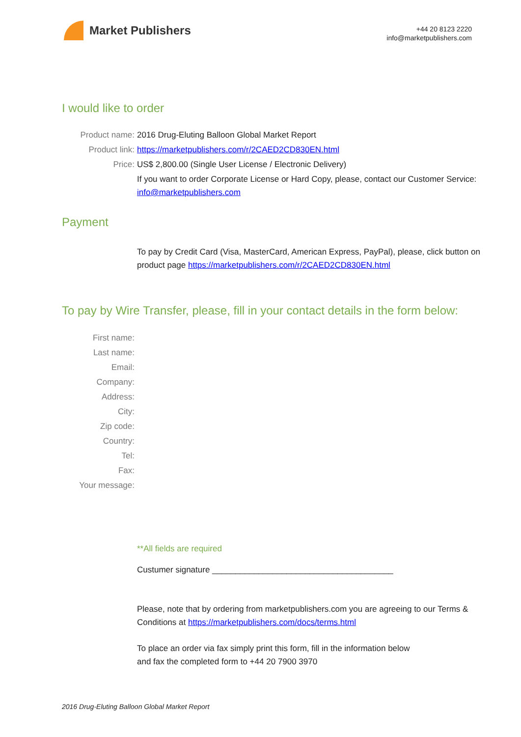Market Publishers
+44 20 8123 2220
info@marketpublishers.com
I would like to order
Product name: 2016 Drug-Eluting Balloon Global Market Report
Product link: https://marketpublishers.com/r/2CAED2CD830EN.html
Price: US$ 2,800.00 (Single User License / Electronic Delivery)
If you want to order Corporate License or Hard Copy, please, contact our Customer Service:
info@marketpublishers.com
Payment
To pay by Credit Card (Visa, MasterCard, American Express, PayPal), please, click button on product page https://marketpublishers.com/r/2CAED2CD830EN.html
To pay by Wire Transfer, please, fill in your contact details in the form below:
First name:
Last name:
Email:
Company:
Address:
City:
Zip code:
Country:
Tel:
Fax:
Your message:
**All fields are required
Custumer signature _______________________________________
Please, note that by ordering from marketpublishers.com you are agreeing to our Terms & Conditions at https://marketpublishers.com/docs/terms.html
To place an order via fax simply print this form, fill in the information below
and fax the completed form to +44 20 7900 3970
2016 Drug-Eluting Balloon Global Market Report